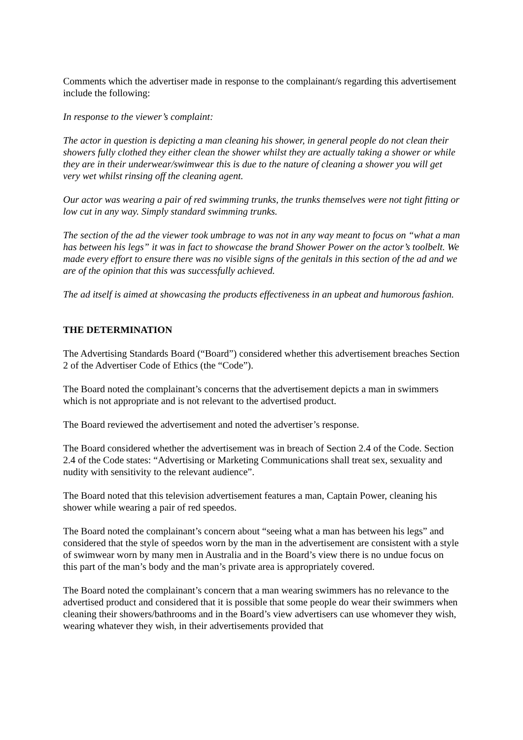Comments which the advertiser made in response to the complainant/s regarding this advertisement include the following:
In response to the viewer’s complaint:
The actor in question is depicting a man cleaning his shower, in general people do not clean their showers fully clothed they either clean the shower whilst they are actually taking a shower or while they are in their underwear/swimwear this is due to the nature of cleaning a shower you will get very wet whilst rinsing off the cleaning agent.
Our actor was wearing a pair of red swimming trunks, the trunks themselves were not tight fitting or low cut in any way. Simply standard swimming trunks.
The section of the ad the viewer took umbrage to was not in any way meant to focus on “what a man has between his legs” it was in fact to showcase the brand Shower Power on the actor’s toolbelt. We made every effort to ensure there was no visible signs of the genitals in this section of the ad and we are of the opinion that this was successfully achieved.
The ad itself is aimed at showcasing the products effectiveness in an upbeat and humorous fashion.
THE DETERMINATION
The Advertising Standards Board (“Board”) considered whether this advertisement breaches Section 2 of the Advertiser Code of Ethics (the “Code”).
The Board noted the complainant’s concerns that the advertisement depicts a man in swimmers which is not appropriate and is not relevant to the advertised product.
The Board reviewed the advertisement and noted the advertiser’s response.
The Board considered whether the advertisement was in breach of Section 2.4 of the Code. Section 2.4 of the Code states: “Advertising or Marketing Communications shall treat sex, sexuality and nudity with sensitivity to the relevant audience”.
The Board noted that this television advertisement features a man, Captain Power, cleaning his shower while wearing a pair of red speedos.
The Board noted the complainant’s concern about “seeing what a man has between his legs” and considered that the style of speedos worn by the man in the advertisement are consistent with a style of swimwear worn by many men in Australia and in the Board’s view there is no undue focus on this part of the man’s body and the man’s private area is appropriately covered.
The Board noted the complainant’s concern that a man wearing swimmers has no relevance to the advertised product and considered that it is possible that some people do wear their swimmers when cleaning their showers/bathrooms and in the Board’s view advertisers can use whomever they wish, wearing whatever they wish, in their advertisements provided that